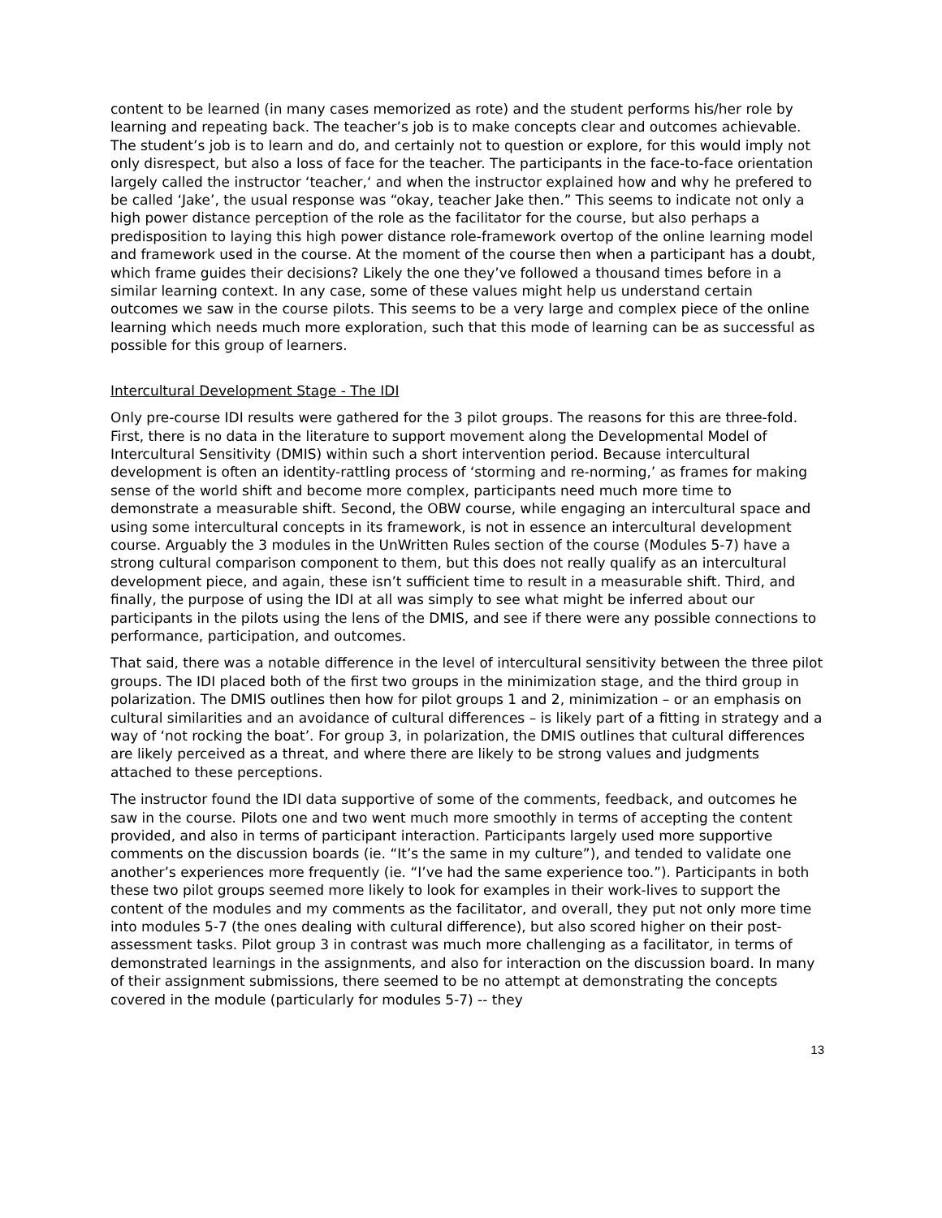content to be learned (in many cases memorized as rote) and the student performs his/her role by learning and repeating back. The teacher’s job is to make concepts clear and outcomes achievable. The student’s job is to learn and do, and certainly not to question or explore, for this would imply not only disrespect, but also a loss of face for the teacher. The participants in the face-to-face orientation largely called the instructor ‘teacher,‘ and when the instructor explained how and why he prefered to be called ‘Jake’, the usual response was “okay, teacher Jake then.” This seems to indicate not only a high power distance perception of the role as the facilitator for the course, but also perhaps a predisposition to laying this high power distance role-framework overtop of the online learning model and framework used in the course. At the moment of the course then when a participant has a doubt, which frame guides their decisions? Likely the one they’ve followed a thousand times before in a similar learning context. In any case, some of these values might help us understand certain outcomes we saw in the course pilots. This seems to be a very large and complex piece of the online learning which needs much more exploration, such that this mode of learning can be as successful as possible for this group of learners.
Intercultural Development Stage - The IDI
Only pre-course IDI results were gathered for the 3 pilot groups. The reasons for this are three-fold. First, there is no data in the literature to support movement along the Developmental Model of Intercultural Sensitivity (DMIS) within such a short intervention period. Because intercultural development is often an identity-rattling process of ‘storming and re-norming,’ as frames for making sense of the world shift and become more complex, participants need much more time to demonstrate a measurable shift. Second, the OBW course, while engaging an intercultural space and using some intercultural concepts in its framework, is not in essence an intercultural development course. Arguably the 3 modules in the UnWritten Rules section of the course (Modules 5-7) have a strong cultural comparison component to them, but this does not really qualify as an intercultural development piece, and again, these isn’t sufficient time to result in a measurable shift. Third, and finally, the purpose of using the IDI at all was simply to see what might be inferred about our participants in the pilots using the lens of the DMIS, and see if there were any possible connections to performance, participation, and outcomes.
That said, there was a notable difference in the level of intercultural sensitivity between the three pilot groups. The IDI placed both of the first two groups in the minimization stage, and the third group in polarization. The DMIS outlines then how for pilot groups 1 and 2, minimization – or an emphasis on cultural similarities and an avoidance of cultural differences – is likely part of a fitting in strategy and a way of ‘not rocking the boat’. For group 3, in polarization, the DMIS outlines that cultural differences are likely perceived as a threat, and where there are likely to be strong values and judgments attached to these perceptions.
The instructor found the IDI data supportive of some of the comments, feedback, and outcomes he saw in the course. Pilots one and two went much more smoothly in terms of accepting the content provided, and also in terms of participant interaction. Participants largely used more supportive comments on the discussion boards (ie. “It’s the same in my culture”), and tended to validate one another’s experiences more frequently (ie. “I’ve had the same experience too.”). Participants in both these two pilot groups seemed more likely to look for examples in their work-lives to support the content of the modules and my comments as the facilitator, and overall, they put not only more time into modules 5-7 (the ones dealing with cultural difference), but also scored higher on their post-assessment tasks. Pilot group 3 in contrast was much more challenging as a facilitator, in terms of demonstrated learnings in the assignments, and also for interaction on the discussion board. In many of their assignment submissions, there seemed to be no attempt at demonstrating the concepts covered in the module (particularly for modules 5-7) -- they
13